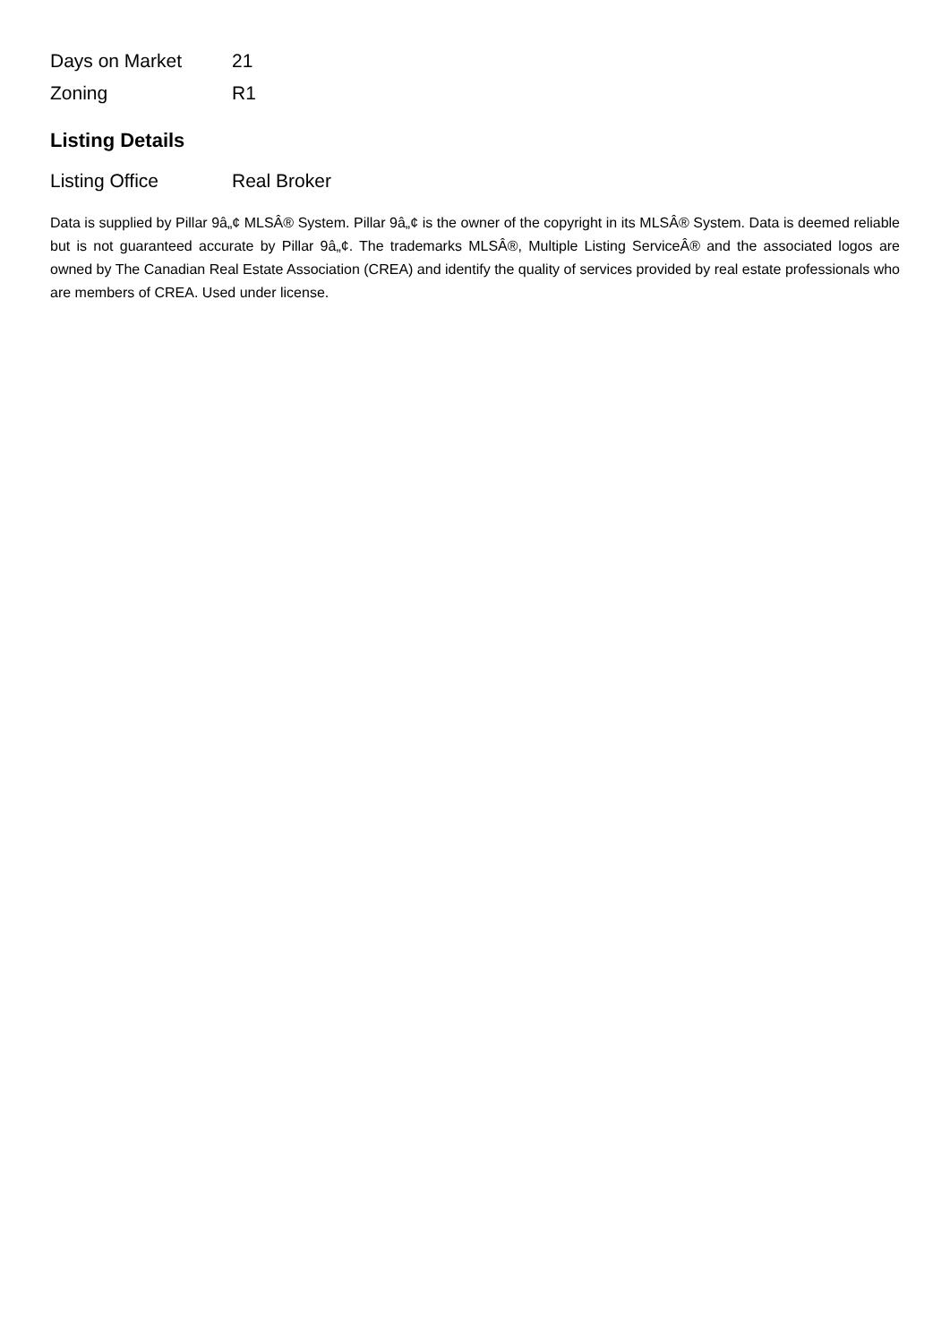| Days on Market | 21 |
| Zoning | R1 |
Listing Details
| Listing Office | Real Broker |
Data is supplied by Pillar 9â„¢ MLSÂ® System. Pillar 9â„¢ is the owner of the copyright in its MLSÂ® System. Data is deemed reliable but is not guaranteed accurate by Pillar 9â„¢. The trademarks MLSÂ®, Multiple Listing ServiceÂ® and the associated logos are owned by The Canadian Real Estate Association (CREA) and identify the quality of services provided by real estate professionals who are members of CREA. Used under license.